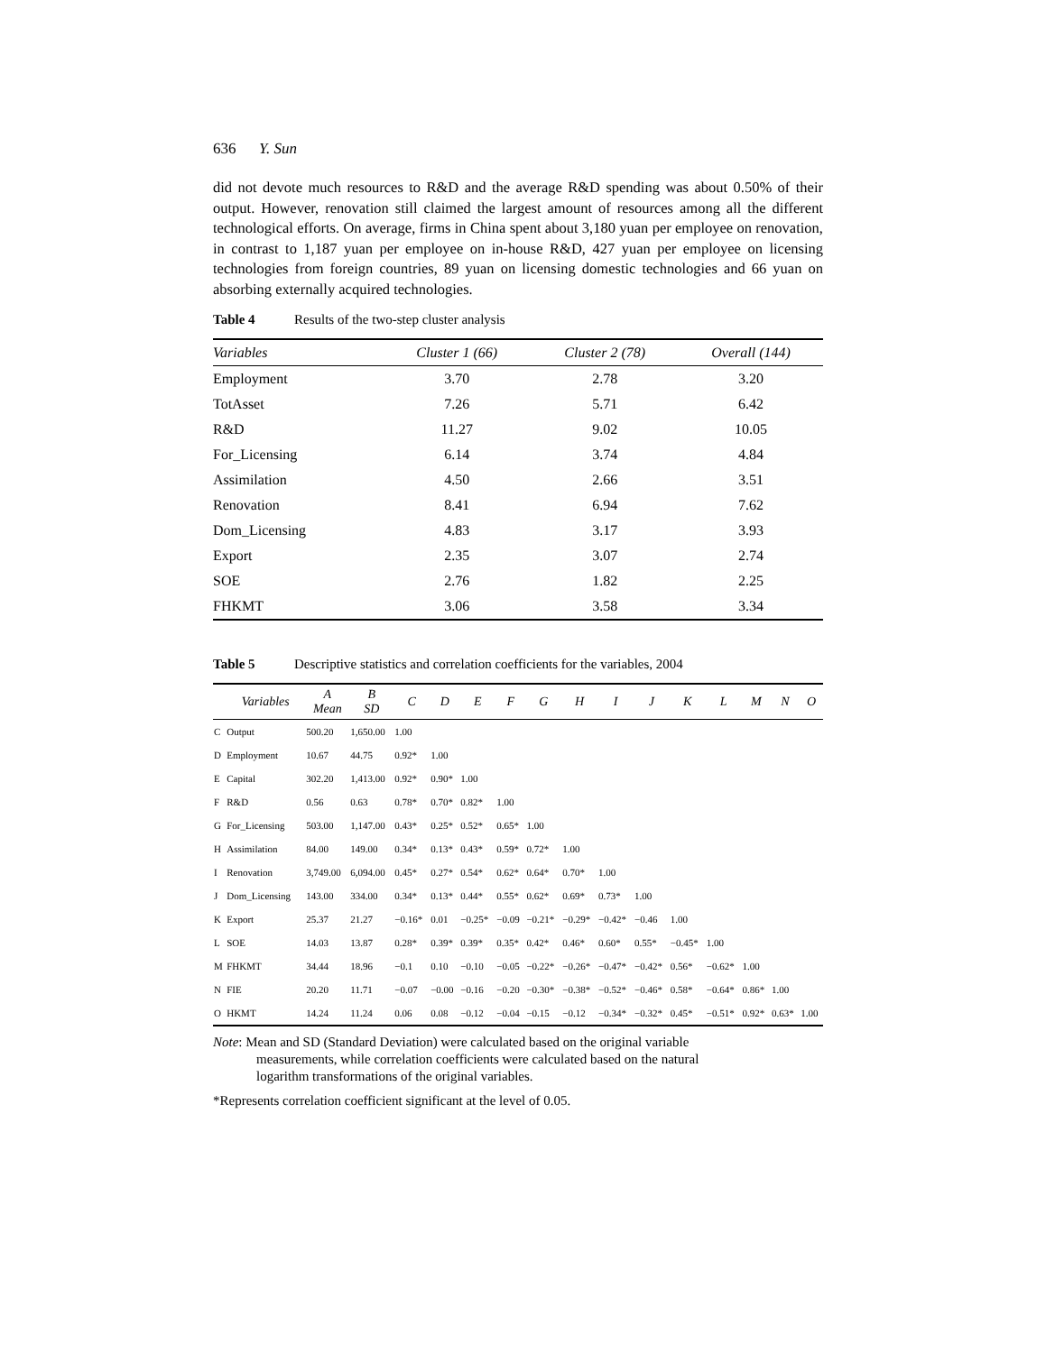636 Y. Sun
did not devote much resources to R&D and the average R&D spending was about 0.50% of their output. However, renovation still claimed the largest amount of resources among all the different technological efforts. On average, firms in China spent about 3,180 yuan per employee on renovation, in contrast to 1,187 yuan per employee on in-house R&D, 427 yuan per employee on licensing technologies from foreign countries, 89 yuan on licensing domestic technologies and 66 yuan on absorbing externally acquired technologies.
Table 4 Results of the two-step cluster analysis
| Variables | Cluster 1 (66) | Cluster 2 (78) | Overall (144) |
| --- | --- | --- | --- |
| Employment | 3.70 | 2.78 | 3.20 |
| TotAsset | 7.26 | 5.71 | 6.42 |
| R&D | 11.27 | 9.02 | 10.05 |
| For_Licensing | 6.14 | 3.74 | 4.84 |
| Assimilation | 4.50 | 2.66 | 3.51 |
| Renovation | 8.41 | 6.94 | 7.62 |
| Dom_Licensing | 4.83 | 3.17 | 3.93 |
| Export | 2.35 | 3.07 | 2.74 |
| SOE | 2.76 | 1.82 | 2.25 |
| FHKMT | 3.06 | 3.58 | 3.34 |
Table 5 Descriptive statistics and correlation coefficients for the variables, 2004
| | Variables | A Mean | B SD | C | D | E | F | G | H | I | J | K | L | M | N | O |
| --- | --- | --- | --- | --- | --- | --- | --- | --- | --- | --- | --- | --- | --- | --- | --- | --- |
| C | Output | 500.20 | 1,650.00 | 1.00 | | | | | | | | | | | | |
| D | Employment | 10.67 | 44.75 | 0.92* | 1.00 | | | | | | | | | | | |
| E | Capital | 302.20 | 1,413.00 | 0.92* | 0.90* | 1.00 | | | | | | | | | | |
| F | R&D | 0.56 | 0.63 | 0.78* | 0.70* | 0.82* | 1.00 | | | | | | | | | |
| G | For_Licensing | 503.00 | 1,147.00 | 0.43* | 0.25* | 0.52* | 0.65* | 1.00 | | | | | | | | |
| H | Assimilation | 84.00 | 149.00 | 0.34* | 0.13* | 0.43* | 0.59* | 0.72* | 1.00 | | | | | | | |
| I | Renovation | 3,749.00 | 6,094.00 | 0.45* | 0.27* | 0.54* | 0.62* | 0.64* | 0.70* | 1.00 | | | | | | |
| J | Dom_Licensing | 143.00 | 334.00 | 0.34* | 0.13* | 0.44* | 0.55* | 0.62* | 0.69* | 0.73* | 1.00 | | | | | |
| K | Export | 25.37 | 21.27 | −0.16* | 0.01 | −0.25* | −0.09 | −0.21* | −0.29* | −0.42* | −0.46 | 1.00 | | | | |
| L | SOE | 14.03 | 13.87 | 0.28* | 0.39* | 0.39* | 0.35* | 0.42* | 0.46* | 0.60* | 0.55* | −0.45* | 1.00 | | | |
| M | FHKMT | 34.44 | 18.96 | −0.1 | 0.10 | −0.10 | −0.05 | −0.22* | −0.26* | −0.47* | −0.42* | 0.56* | −0.62* | 1.00 | | |
| N | FIE | 20.20 | 11.71 | −0.07 | −0.00 | −0.16 | −0.20 | −0.30* | −0.38* | −0.52* | −0.46* | 0.58* | −0.64* | 0.86* | 1.00 | |
| O | HKMT | 14.24 | 11.24 | 0.06 | 0.08 | −0.12 | −0.04 | −0.15 | −0.12 | −0.34* | −0.32* | 0.45* | −0.51* | 0.92* | 0.63* | 1.00 |
Note: Mean and SD (Standard Deviation) were calculated based on the original variable
measurements, while correlation coefficients were calculated based on the natural
logarithm transformations of the original variables.
*Represents correlation coefficient significant at the level of 0.05.